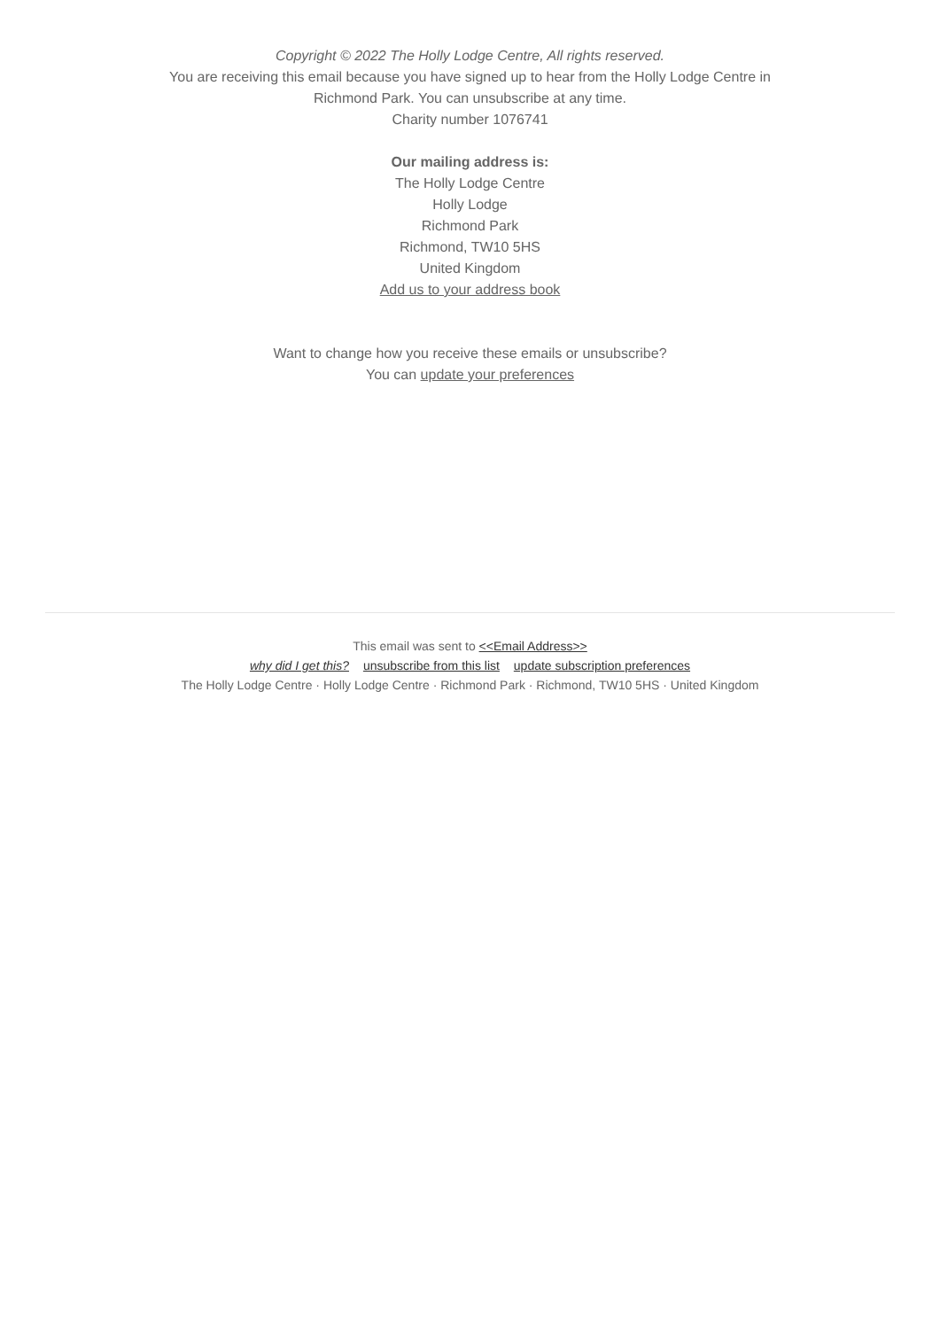Copyright © 2022 The Holly Lodge Centre, All rights reserved.
You are receiving this email because you have signed up to hear from the Holly Lodge Centre in
Richmond Park. You can unsubscribe at any time.
Charity number 1076741
Our mailing address is:
The Holly Lodge Centre
Holly Lodge
Richmond Park
Richmond, TW10 5HS
United Kingdom
Add us to your address book
Want to change how you receive these emails or unsubscribe?
You can update your preferences
This email was sent to <<Email Address>>
why did I get this? unsubscribe from this list update subscription preferences
The Holly Lodge Centre · Holly Lodge Centre · Richmond Park · Richmond, TW10 5HS · United Kingdom